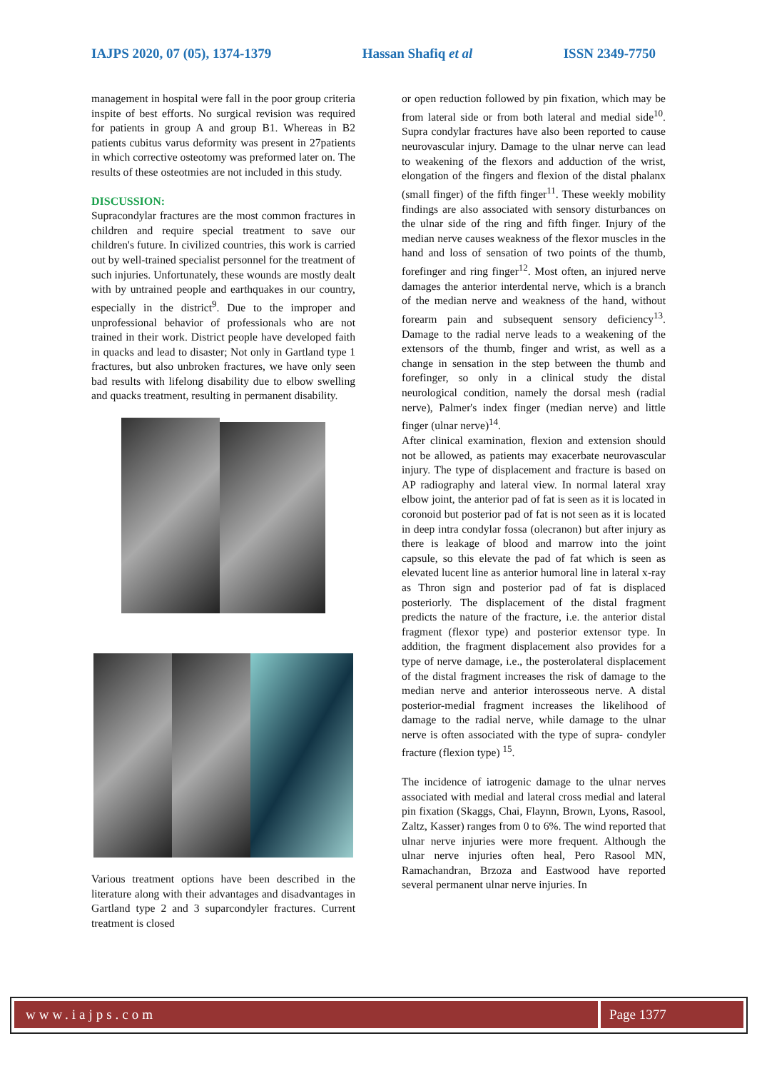IAJPS 2020, 07 (05), 1374-1379 Hassan Shafiq et al ISSN 2349-7750
management in hospital were fall in the poor group criteria inspite of best efforts. No surgical revision was required for patients in group A and group B1. Whereas in B2 patients cubitus varus deformity was present in 27patients in which corrective osteotomy was preformed later on. The results of these osteotmies are not included in this study.
DISCUSSION:
Supracondylar fractures are the most common fractures in children and require special treatment to save our children's future. In civilized countries, this work is carried out by well-trained specialist personnel for the treatment of such injuries. Unfortunately, these wounds are mostly dealt with by untrained people and earthquakes in our country, especially in the district<sup>9</sup>. Due to the improper and unprofessional behavior of professionals who are not trained in their work. District people have developed faith in quacks and lead to disaster; Not only in Gartland type 1 fractures, but also unbroken fractures, we have only seen bad results with lifelong disability due to elbow swelling and quacks treatment, resulting in permanent disability.
Various treatment options have been described in the literature along with their advantages and disadvantages in Gartland type 2 and 3 suparcondyler fractures. Current treatment is closed
or open reduction followed by pin fixation, which may be from lateral side or from both lateral and medial side<sup>10</sup>. Supra condylar fractures have also been reported to cause neurovascular injury. Damage to the ulnar nerve can lead to weakening of the flexors and adduction of the wrist, elongation of the fingers and flexion of the distal phalanx (small finger) of the fifth finger<sup>11</sup>. These weekly mobility findings are also associated with sensory disturbances on the ulnar side of the ring and fifth finger. Injury of the median nerve causes weakness of the flexor muscles in the hand and loss of sensation of two points of the thumb, forefinger and ring finger<sup>12</sup>. Most often, an injured nerve damages the anterior interdental nerve, which is a branch of the median nerve and weakness of the hand, without forearm pain and subsequent sensory deficiency<sup>13</sup>. Damage to the radial nerve leads to a weakening of the extensors of the thumb, finger and wrist, as well as a change in sensation in the step between the thumb and forefinger, so only in a clinical study the distal neurological condition, namely the dorsal mesh (radial nerve), Palmer's index finger (median nerve) and little finger (ulnar nerve)<sup>14</sup>.
After clinical examination, flexion and extension should not be allowed, as patients may exacerbate neurovascular injury. The type of displacement and fracture is based on AP radiography and lateral view. In normal lateral xray elbow joint, the anterior pad of fat is seen as it is located in coronoid but posterior pad of fat is not seen as it is located in deep intra condylar fossa (olecranon) but after injury as there is leakage of blood and marrow into the joint capsule, so this elevate the pad of fat which is seen as elevated lucent line as anterior humoral line in lateral x-ray as Thron sign and posterior pad of fat is displaced posteriorly. The displacement of the distal fragment predicts the nature of the fracture, i.e. the anterior distal fragment (flexor type) and posterior extensor type. In addition, the fragment displacement also provides for a type of nerve damage, i.e., the posterolateral displacement of the distal fragment increases the risk of damage to the median nerve and anterior interosseous nerve. A distal posterior-medial fragment increases the likelihood of damage to the radial nerve, while damage to the ulnar nerve is often associated with the type of supra- condyler fracture (flexion type) <sup>15</sup>.
The incidence of iatrogenic damage to the ulnar nerves associated with medial and lateral cross medial and lateral pin fixation (Skaggs, Chai, Flaynn, Brown, Lyons, Rasool, Zaltz, Kasser) ranges from 0 to 6%. The wind reported that ulnar nerve injuries were more frequent. Although the ulnar nerve injuries often heal, Pero Rasool MN, Ramachandran, Brzoza and Eastwood have reported several permanent ulnar nerve injuries. In
www.iajps.com Page 1377